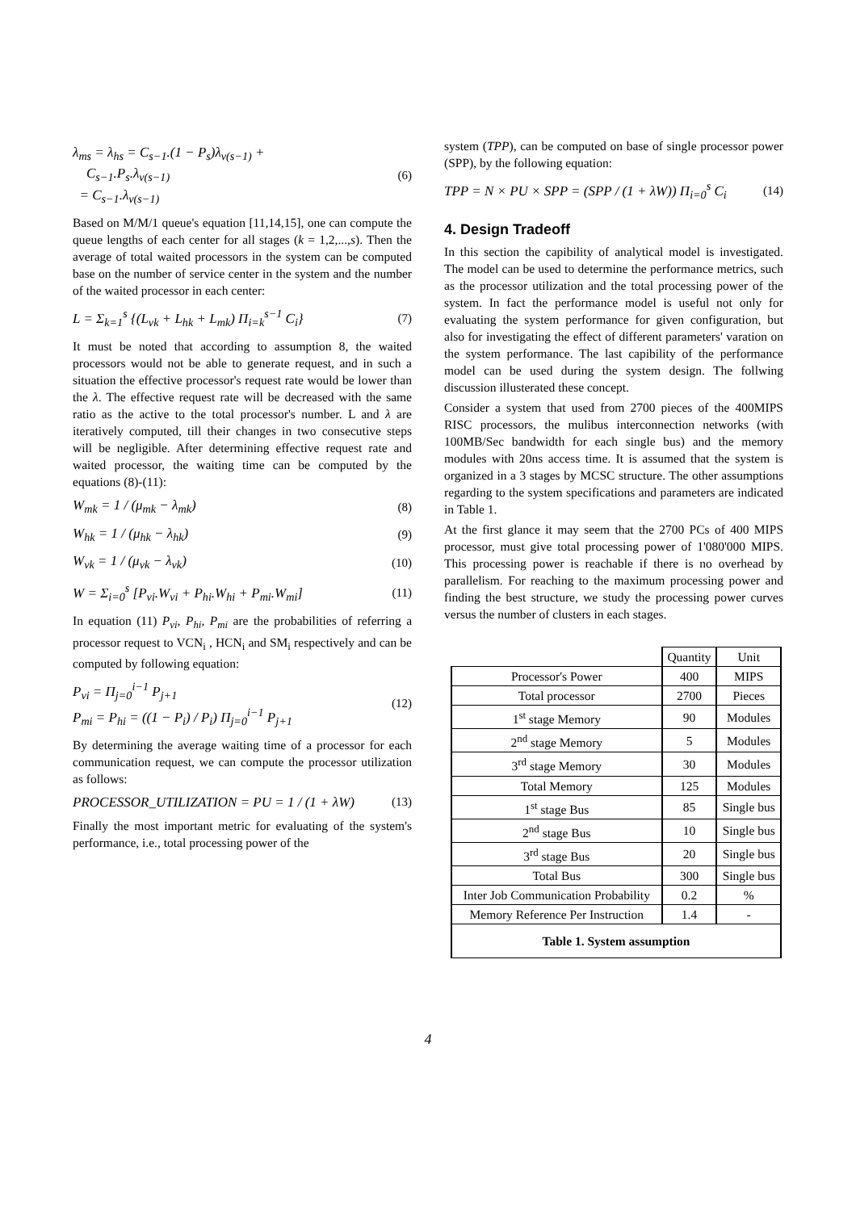λ<sub>ms</sub> = λ<sub>hs</sub> = C<sub>s−1</sub>.(1 − P<sub>s</sub>)λ<sub>v(s−1)</sub> +
C<sub>s−1</sub>.P<sub>s</sub>.λ<sub>v(s−1)</sub>
= C<sub>s−1</sub>.λ<sub>v(s−1)</sub>
(6)
Based on M/M/1 queue's equation [11,14,15], one can compute the queue lengths of each center for all stages (k = 1,2,...,s). Then the average of total waited processors in the system can be computed base on the number of service center in the system and the number of the waited processor in each center:
L = Σ<sub>k=1</sub><sup>s</sup> {(L<sub>vk</sub> + L<sub>hk</sub> + L<sub>mk</sub>) Π<sub>i=k</sub><sup>s−1</sup> C<sub>i</sub>}
(7)
It must be noted that according to assumption 8, the waited processors would not be able to generate request, and in such a situation the effective processor's request rate would be lower than the λ. The effective request rate will be decreased with the same ratio as the active to the total processor's number. L and λ are iteratively computed, till their changes in two consecutive steps will be negligible. After determining effective request rate and waited processor, the waiting time can be computed by the equations (8)-(11):
W<sub>mk</sub> = 1 / (μ<sub>mk</sub> − λ<sub>mk</sub>) (8)
W<sub>hk</sub> = 1 / (μ<sub>hk</sub> − λ<sub>hk</sub>) (9)
W<sub>vk</sub> = 1 / (μ<sub>vk</sub> − λ<sub>vk</sub>) (10)
W = Σ<sub>i=0</sub><sup>s</sup> [P<sub>vi</sub>.W<sub>vi</sub> + P<sub>hi</sub>.W<sub>hi</sub> + P<sub>mi</sub>.W<sub>mi</sub>]
(11)
In equation (11) P<sub>vi</sub>, P<sub>hi</sub>, P<sub>mi</sub> are the probabilities of referring a processor request to VCN<sub>i</sub> , HCN<sub>i</sub> and SM<sub>i</sub> respectively and can be computed by following equation:
P<sub>vi</sub> = Π<sub>j=0</sub><sup>i−1</sup> P<sub>j+1</sub>
P<sub>mi</sub> = P<sub>hi</sub> = ((1 − P<sub>i</sub>) / P<sub>i</sub>) Π<sub>j=0</sub><sup>i−1</sup> P<sub>j+1</sub>
(12)
By determining the average waiting time of a processor for each communication request, we can compute the processor utilization as follows:
PROCESSOR_UTILIZATION = PU = 1 / (1 + λW)
(13)
Finally the most important metric for evaluating of the system's performance, i.e., total processing power of the
system (TPP), can be computed on base of single processor power (SPP), by the following equation:
TPP = N × PU × SPP = (SPP / (1 + λW)) Π<sub>i=0</sub><sup>s</sup> C<sub>i</sub>
(14)
4. Design Tradeoff
In this section the capibility of analytical model is investigated. The model can be used to determine the performance metrics, such as the processor utilization and the total processing power of the system. In fact the performance model is useful not only for evaluating the system performance for given configuration, but also for investigating the effect of different parameters' varation on the system performance. The last capibility of the performance model can be used during the system design. The follwing discussion illusterated these concept.
Consider a system that used from 2700 pieces of the 400MIPS RISC processors, the mulibus interconnection networks (with 100MB/Sec bandwidth for each single bus) and the memory modules with 20ns access time. It is assumed that the system is organized in a 3 stages by MCSC structure. The other assumptions regarding to the system specifications and parameters are indicated in Table 1.
At the first glance it may seem that the 2700 PCs of 400 MIPS processor, must give total processing power of 1'080'000 MIPS. This processing power is reachable if there is no overhead by parallelism. For reaching to the maximum processing power and finding the best structure, we study the processing power curves versus the number of clusters in each stages.
| | Quantity | Unit |
| --- | --- | --- |
| Processor's Power | 400 | MIPS |
| Total processor | 2700 | Pieces |
| 1<sup>st</sup> stage Memory | 90 | Modules |
| 2<sup>nd</sup> stage Memory | 5 | Modules |
| 3<sup>rd</sup> stage Memory | 30 | Modules |
| Total Memory | 125 | Modules |
| 1<sup>st</sup> stage Bus | 85 | Single bus |
| 2<sup>nd</sup> stage Bus | 10 | Single bus |
| 3<sup>rd</sup> stage Bus | 20 | Single bus |
| Total Bus | 300 | Single bus |
| Inter Job Communication Probability | 0.2 | % |
| Memory Reference Per Instruction | 1.4 | - |
| Table 1. System assumption | | |
4